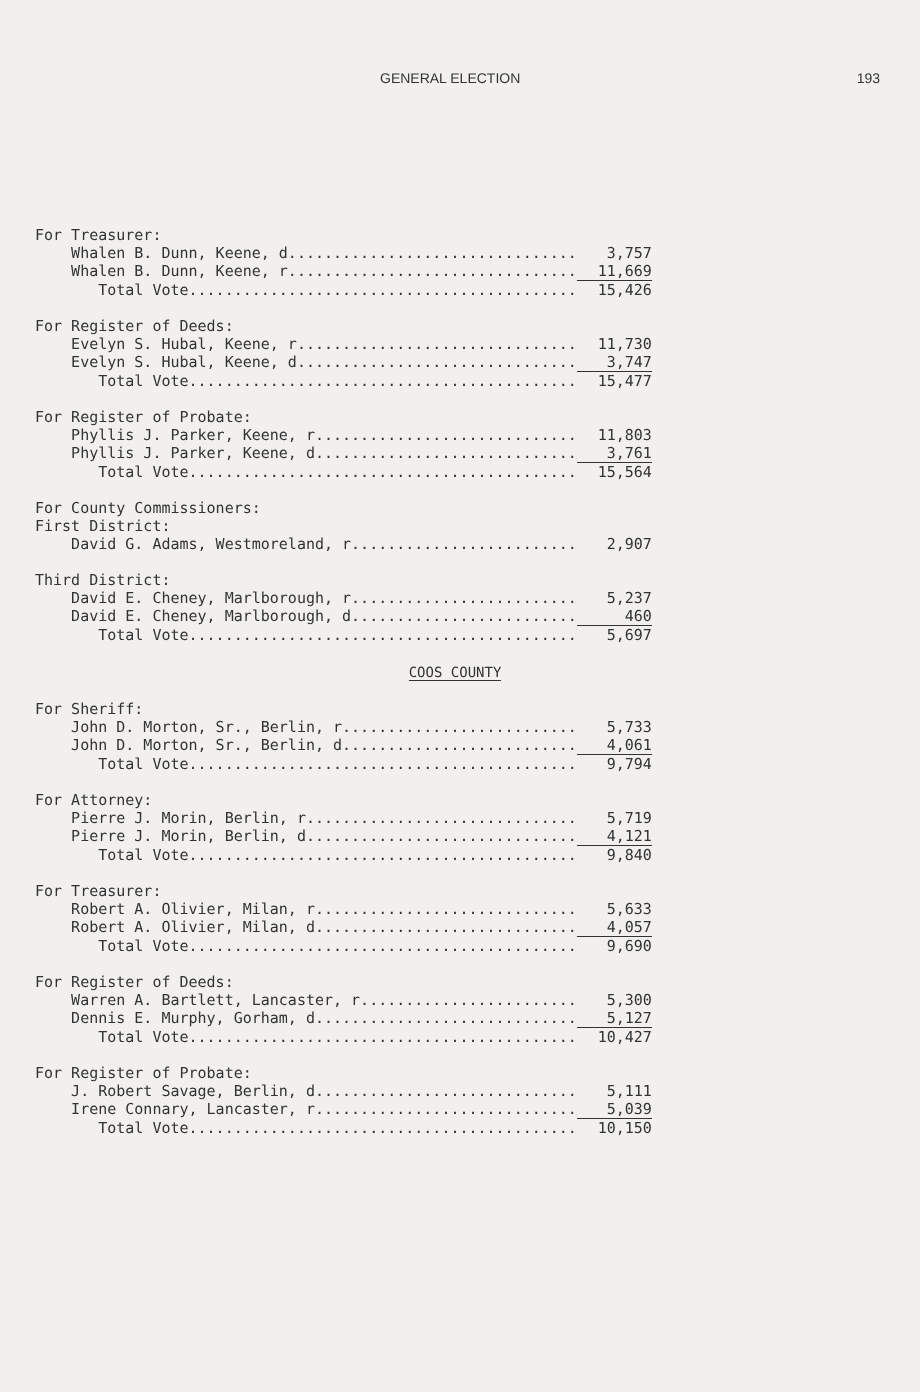GENERAL ELECTION 193
| For Treasurer: | |
| Whalen B. Dunn, Keene, d................................ | 3,757 |
| Whalen B. Dunn, Keene, r................................ | 11,669 |
| Total Vote........................................... | 15,426 |
| For Register of Deeds: | |
| Evelyn S. Hubal, Keene, r............................... | 11,730 |
| Evelyn S. Hubal, Keene, d............................... | 3,747 |
| Total Vote........................................... | 15,477 |
| For Register of Probate: | |
| Phyllis J. Parker, Keene, r............................. | 11,803 |
| Phyllis J. Parker, Keene, d............................. | 3,761 |
| Total Vote........................................... | 15,564 |
| For County Commissioners: | |
| First District: | |
| David G. Adams, Westmoreland, r......................... | 2,907 |
| Third District: | |
| David E. Cheney, Marlborough, r......................... | 5,237 |
| David E. Cheney, Marlborough, d......................... | 460 |
| Total Vote........................................... | 5,697 |
COOS COUNTY
| For Sheriff: | |
| John D. Morton, Sr., Berlin, r.......................... | 5,733 |
| John D. Morton, Sr., Berlin, d.......................... | 4,061 |
| Total Vote........................................... | 9,794 |
| For Attorney: | |
| Pierre J. Morin, Berlin, r.............................. | 5,719 |
| Pierre J. Morin, Berlin, d.............................. | 4,121 |
| Total Vote........................................... | 9,840 |
| For Treasurer: | |
| Robert A. Olivier, Milan, r............................. | 5,633 |
| Robert A. Olivier, Milan, d............................. | 4,057 |
| Total Vote........................................... | 9,690 |
| For Register of Deeds: | |
| Warren A. Bartlett, Lancaster, r........................ | 5,300 |
| Dennis E. Murphy, Gorham, d............................. | 5,127 |
| Total Vote........................................... | 10,427 |
| For Register of Probate: | |
| J. Robert Savage, Berlin, d............................. | 5,111 |
| Irene Connary, Lancaster, r............................. | 5,039 |
| Total Vote........................................... | 10,150 |